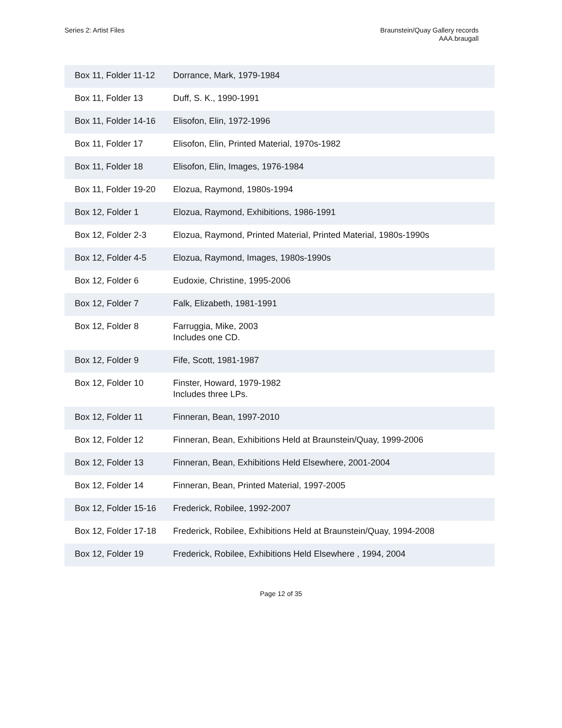Series 2: Artist Files
Braunstein/Quay Gallery records
AAA.braugall
| Box 11, Folder 11-12 | Dorrance, Mark, 1979-1984 |
| Box 11, Folder 13 | Duff, S. K., 1990-1991 |
| Box 11, Folder 14-16 | Elisofon, Elin, 1972-1996 |
| Box 11, Folder 17 | Elisofon, Elin, Printed Material, 1970s-1982 |
| Box 11, Folder 18 | Elisofon, Elin, Images, 1976-1984 |
| Box 11, Folder 19-20 | Elozua, Raymond, 1980s-1994 |
| Box 12, Folder 1 | Elozua, Raymond, Exhibitions, 1986-1991 |
| Box 12, Folder 2-3 | Elozua, Raymond, Printed Material, Printed Material, 1980s-1990s |
| Box 12, Folder 4-5 | Elozua, Raymond, Images, 1980s-1990s |
| Box 12, Folder 6 | Eudoxie, Christine, 1995-2006 |
| Box 12, Folder 7 | Falk, Elizabeth, 1981-1991 |
| Box 12, Folder 8 | Farruggia, Mike, 2003 Includes one CD. |
| Box 12, Folder 9 | Fife, Scott, 1981-1987 |
| Box 12, Folder 10 | Finster, Howard, 1979-1982 Includes three LPs. |
| Box 12, Folder 11 | Finneran, Bean, 1997-2010 |
| Box 12, Folder 12 | Finneran, Bean, Exhibitions Held at Braunstein/Quay, 1999-2006 |
| Box 12, Folder 13 | Finneran, Bean, Exhibitions Held Elsewhere, 2001-2004 |
| Box 12, Folder 14 | Finneran, Bean, Printed Material, 1997-2005 |
| Box 12, Folder 15-16 | Frederick, Robilee, 1992-2007 |
| Box 12, Folder 17-18 | Frederick, Robilee, Exhibitions Held at Braunstein/Quay, 1994-2008 |
| Box 12, Folder 19 | Frederick, Robilee, Exhibitions Held Elsewhere , 1994, 2004 |
Page 12 of 35